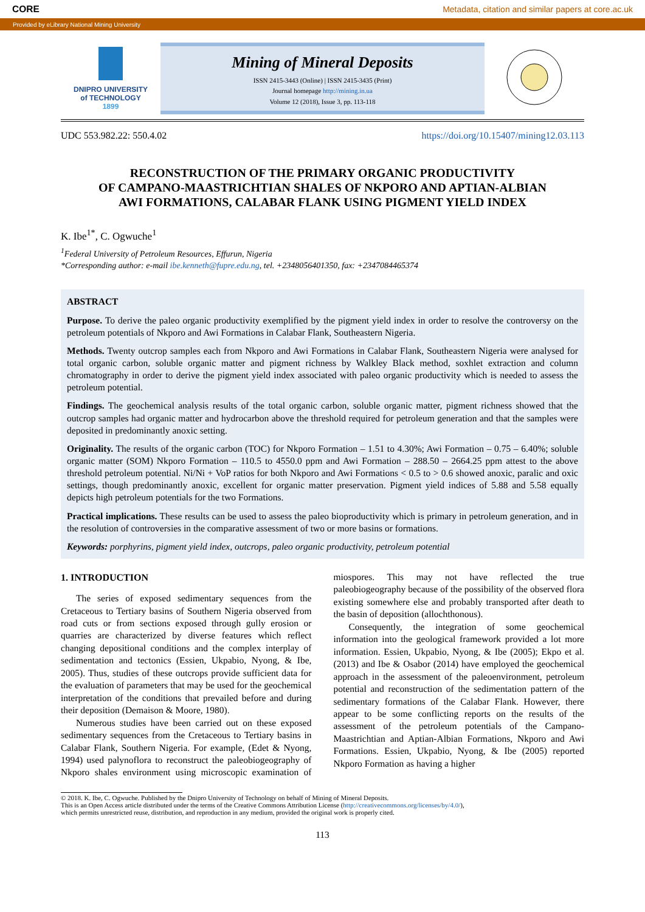CORE Metadata, citation and similar papers at core.ac.uk
Provided by eLibrary National Mining University
DNIPRO UNIVERSITY
of TECHNOLOGY
1899
Mining of Mineral Deposits
ISSN 2415-3443 (Online) | ISSN 2415-3435 (Print)
Journal homepage http://mining.in.ua
Volume 12 (2018), Issue 3, pp. 113-118
UDC 553.982.22: 550.4.02 https://doi.org/10.15407/mining12.03.113
RECONSTRUCTION OF THE PRIMARY ORGANIC PRODUCTIVITY
OF CAMPANO-MAASTRICHTIAN SHALES OF NKPORO AND APTIAN-ALBIAN
AWI FORMATIONS, CALABAR FLANK USING PIGMENT YIELD INDEX
K. Ibe<sup>1*</sup>, C. Ogwuche<sup>1</sup>
<sup>1</sup> Federal University of Petroleum Resources, Effurun, Nigeria
*Corresponding author: e-mail ibe.kenneth@fupre.edu.ng, tel. +2348056401350, fax: +2347084465374
ABSTRACT
Purpose. To derive the paleo organic productivity exemplified by the pigment yield index in order to resolve the controversy on the petroleum potentials of Nkporo and Awi Formations in Calabar Flank, Southeastern Nigeria.
Methods. Twenty outcrop samples each from Nkporo and Awi Formations in Calabar Flank, Southeastern Nigeria were analysed for total organic carbon, soluble organic matter and pigment richness by Walkley Black method, soxhlet extraction and column chromatography in order to derive the pigment yield index associated with paleo organic productivity which is needed to assess the petroleum potential.
Findings. The geochemical analysis results of the total organic carbon, soluble organic matter, pigment richness showed that the outcrop samples had organic matter and hydrocarbon above the threshold required for petroleum generation and that the samples were deposited in predominantly anoxic setting.
Originality. The results of the organic carbon (TOC) for Nkporo Formation – 1.51 to 4.30%; Awi Formation – 0.75 – 6.40%; soluble organic matter (SOM) Nkporo Formation – 110.5 to 4550.0 ppm and Awi Formation – 288.50 – 2664.25 ppm attest to the above threshold petroleum potential. Ni/Ni + VoP ratios for both Nkporo and Awi Formations < 0.5 to > 0.6 showed anoxic, paralic and oxic settings, though predominantly anoxic, excellent for organic matter preservation. Pigment yield indices of 5.88 and 5.58 equally depicts high petroleum potentials for the two Formations.
Practical implications. These results can be used to assess the paleo bioproductivity which is primary in petroleum generation, and in the resolution of controversies in the comparative assessment of two or more basins or formations.
Keywords: porphyrins, pigment yield index, outcrops, paleo organic productivity, petroleum potential
1. INTRODUCTION
The series of exposed sedimentary sequences from the Cretaceous to Tertiary basins of Southern Nigeria observed from road cuts or from sections exposed through gully erosion or quarries are characterized by diverse features which reflect changing depositional conditions and the complex interplay of sedimentation and tectonics (Essien, Ukpabio, Nyong, & Ibe, 2005). Thus, studies of these outcrops provide sufficient data for the evaluation of parameters that may be used for the geochemical interpretation of the conditions that prevailed before and during their deposition (Demaison & Moore, 1980).
Numerous studies have been carried out on these exposed sedimentary sequences from the Cretaceous to Tertiary basins in Calabar Flank, Southern Nigeria. For example, (Edet & Nyong, 1994) used palynoflora to reconstruct the paleobiogeography of Nkporo shales environment using microscopic examination of miospores. This may not have reflected the true paleobiogeography because of the possibility of the observed flora existing somewhere else and probably transported after death to the basin of deposition (allochthonous).
Consequently, the integration of some geochemical information into the geological framework provided a lot more information. Essien, Ukpabio, Nyong, & Ibe (2005); Ekpo et al. (2013) and Ibe & Osabor (2014) have employed the geochemical approach in the assessment of the paleoenvironment, petroleum potential and reconstruction of the sedimentation pattern of the sedimentary formations of the Calabar Flank. However, there appear to be some conflicting reports on the results of the assessment of the petroleum potentials of the Campano-Maastrichtian and Aptian-Albian Formations, Nkporo and Awi Formations. Essien, Ukpabio, Nyong, & Ibe (2005) reported Nkporo Formation as having a higher
© 2018. K. Ibe, C. Ogwuche. Published by the Dnipro University of Technology on behalf of Mining of Mineral Deposits.
This is an Open Access article distributed under the terms of the Creative Commons Attribution License (http://creativecommons.org/licenses/by/4.0/),
which permits unrestricted reuse, distribution, and reproduction in any medium, provided the original work is properly cited.
113